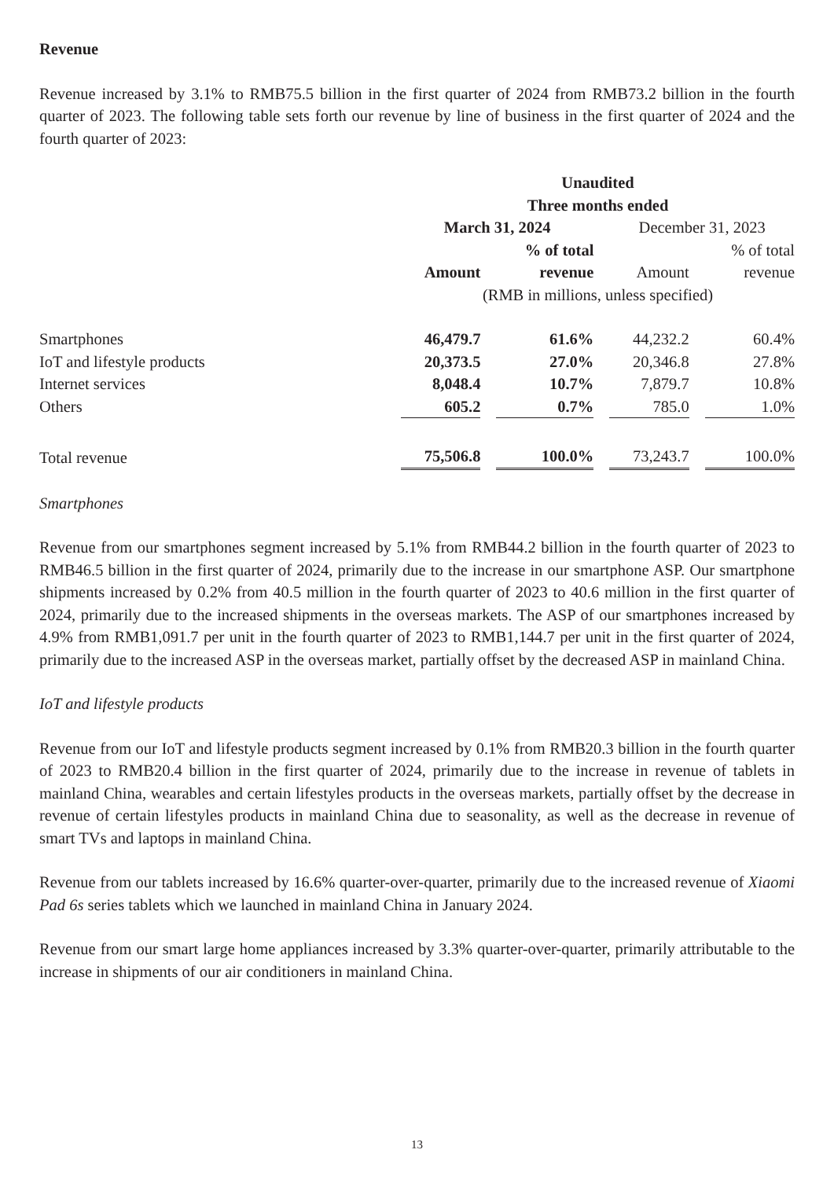Revenue
Revenue increased by 3.1% to RMB75.5 billion in the first quarter of 2024 from RMB73.2 billion in the fourth quarter of 2023. The following table sets forth our revenue by line of business in the first quarter of 2024 and the fourth quarter of 2023:
| | Unaudited | | | |
| --- | --- | --- | --- | --- |
| | Three months ended | | | |
| | March 31, 2024 | | December 31, 2023 | |
| | | % of total | | % of total |
| | Amount | revenue | Amount | revenue |
| | (RMB in millions, unless specified) | | | |
| Smartphones | 46,479.7 | 61.6% | 44,232.2 | 60.4% |
| IoT and lifestyle products | 20,373.5 | 27.0% | 20,346.8 | 27.8% |
| Internet services | 8,048.4 | 10.7% | 7,879.7 | 10.8% |
| Others | 605.2 | 0.7% | 785.0 | 1.0% |
| Total revenue | 75,506.8 | 100.0% | 73,243.7 | 100.0% |
Smartphones
Revenue from our smartphones segment increased by 5.1% from RMB44.2 billion in the fourth quarter of 2023 to RMB46.5 billion in the first quarter of 2024, primarily due to the increase in our smartphone ASP. Our smartphone shipments increased by 0.2% from 40.5 million in the fourth quarter of 2023 to 40.6 million in the first quarter of 2024, primarily due to the increased shipments in the overseas markets. The ASP of our smartphones increased by 4.9% from RMB1,091.7 per unit in the fourth quarter of 2023 to RMB1,144.7 per unit in the first quarter of 2024, primarily due to the increased ASP in the overseas market, partially offset by the decreased ASP in mainland China.
IoT and lifestyle products
Revenue from our IoT and lifestyle products segment increased by 0.1% from RMB20.3 billion in the fourth quarter of 2023 to RMB20.4 billion in the first quarter of 2024, primarily due to the increase in revenue of tablets in mainland China, wearables and certain lifestyles products in the overseas markets, partially offset by the decrease in revenue of certain lifestyles products in mainland China due to seasonality, as well as the decrease in revenue of smart TVs and laptops in mainland China.
Revenue from our tablets increased by 16.6% quarter-over-quarter, primarily due to the increased revenue of Xiaomi Pad 6s series tablets which we launched in mainland China in January 2024.
Revenue from our smart large home appliances increased by 3.3% quarter-over-quarter, primarily attributable to the increase in shipments of our air conditioners in mainland China.
13